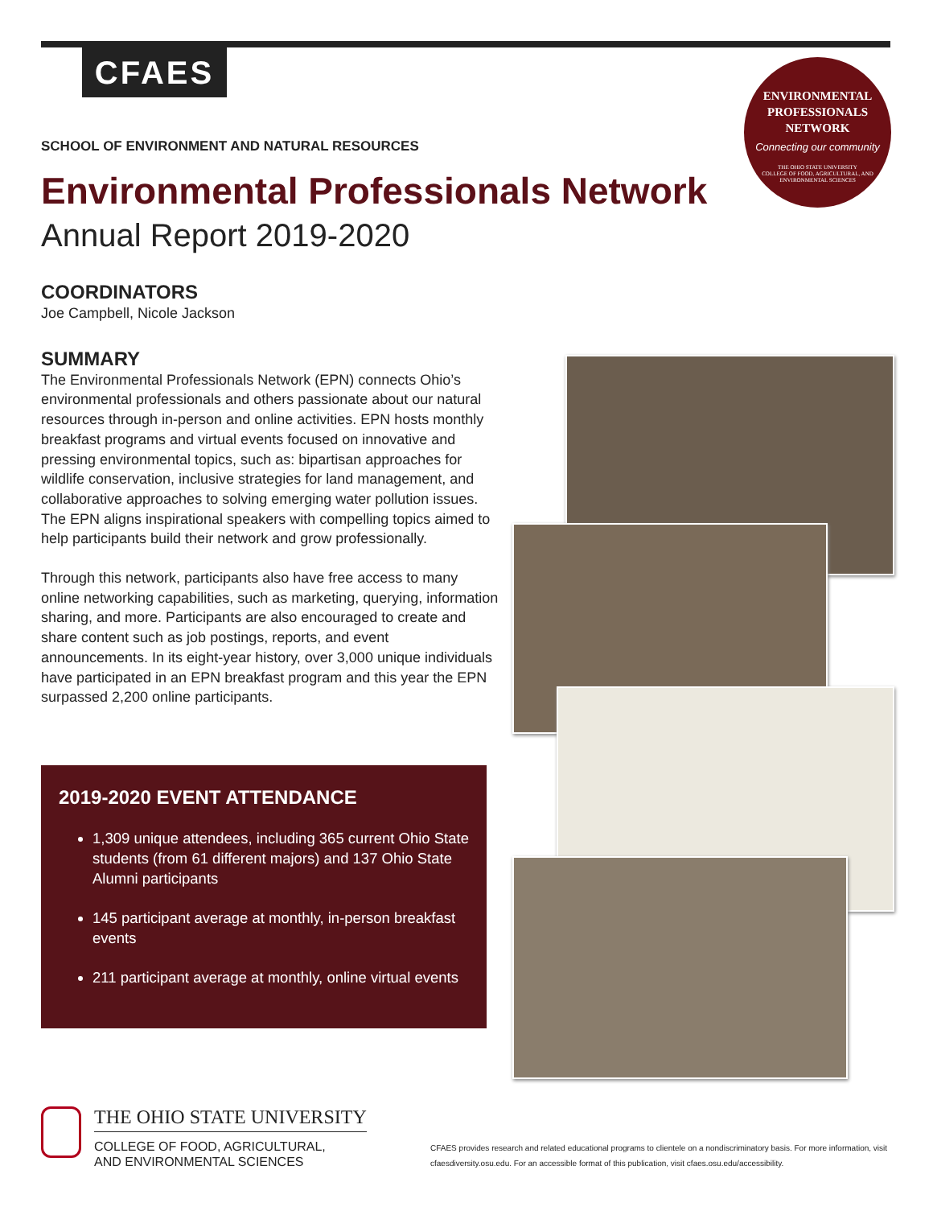CFAES
ENVIRONMENTAL
PROFESSIONALS
NETWORK
Connecting our community
THE OHIO STATE UNIVERSITY
COLLEGE OF FOOD, AGRICULTURAL, AND ENVIRONMENTAL SCIENCES
SCHOOL OF ENVIRONMENT AND NATURAL RESOURCES
Environmental Professionals Network
Annual Report 2019-2020
COORDINATORS
Joe Campbell, Nicole Jackson
SUMMARY
The Environmental Professionals Network (EPN) connects Ohio’s environmental professionals and others passionate about our natural resources through in-person and online activities. EPN hosts monthly breakfast programs and virtual events focused on innovative and pressing environmental topics, such as: bipartisan approaches for wildlife conservation, inclusive strategies for land management, and collaborative approaches to solving emerging water pollution issues. The EPN aligns inspirational speakers with compelling topics aimed to help participants build their network and grow professionally.
Through this network, participants also have free access to many online networking capabilities, such as marketing, querying, information sharing, and more. Participants are also encouraged to create and share content such as job postings, reports, and event announcements. In its eight-year history, over 3,000 unique individuals have participated in an EPN breakfast program and this year the EPN surpassed 2,200 online participants.
2019-2020 EVENT ATTENDANCE
1,309 unique attendees, including 365 current Ohio State students (from 61 different majors) and 137 Ohio State Alumni participants
145 participant average at monthly, in-person breakfast events
211 participant average at monthly, online virtual events
THE OHIO STATE UNIVERSITY
COLLEGE OF FOOD, AGRICULTURAL,
AND ENVIRONMENTAL SCIENCES
CFAES provides research and related educational programs to clientele on a nondiscriminatory basis. For more information, visit cfaesdiversity.osu.edu. For an accessible format of this publication, visit cfaes.osu.edu/accessibility.